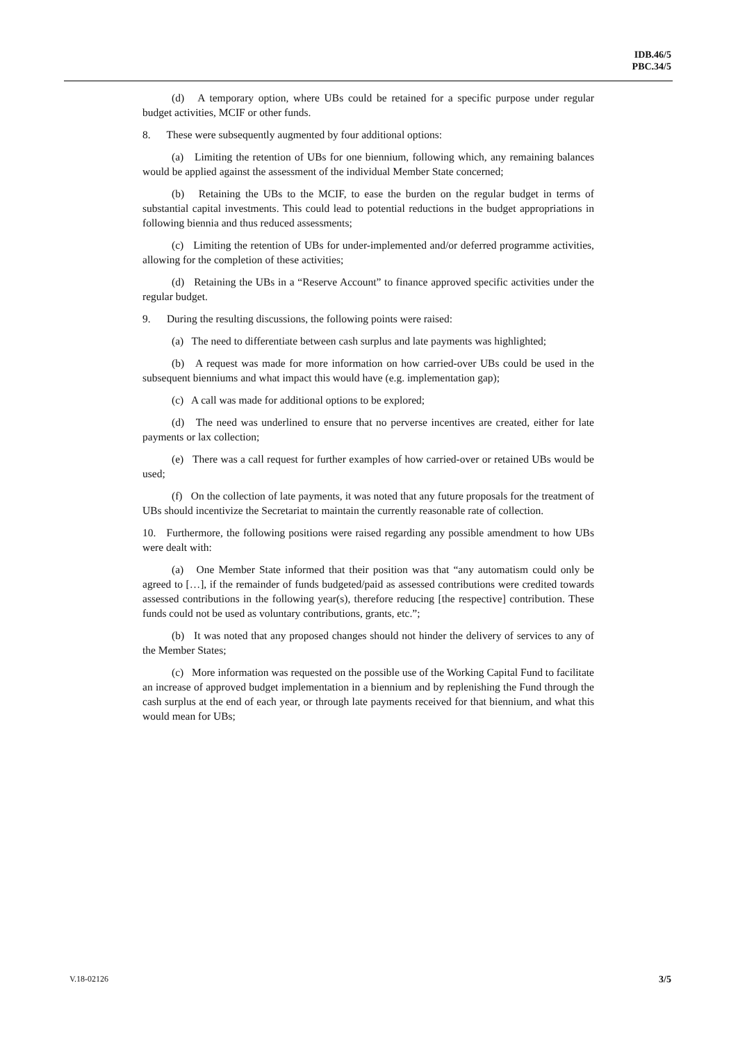IDB.46/5
PBC.34/5
(d) A temporary option, where UBs could be retained for a specific purpose under regular budget activities, MCIF or other funds.
8. These were subsequently augmented by four additional options:
(a) Limiting the retention of UBs for one biennium, following which, any remaining balances would be applied against the assessment of the individual Member State concerned;
(b) Retaining the UBs to the MCIF, to ease the burden on the regular budget in terms of substantial capital investments. This could lead to potential reductions in the budget appropriations in following biennia and thus reduced assessments;
(c) Limiting the retention of UBs for under-implemented and/or deferred programme activities, allowing for the completion of these activities;
(d) Retaining the UBs in a “Reserve Account” to finance approved specific activities under the regular budget.
9. During the resulting discussions, the following points were raised:
(a) The need to differentiate between cash surplus and late payments was highlighted;
(b) A request was made for more information on how carried-over UBs could be used in the subsequent bienniums and what impact this would have (e.g. implementation gap);
(c) A call was made for additional options to be explored;
(d) The need was underlined to ensure that no perverse incentives are created, either for late payments or lax collection;
(e) There was a call request for further examples of how carried-over or retained UBs would be used;
(f) On the collection of late payments, it was noted that any future proposals for the treatment of UBs should incentivize the Secretariat to maintain the currently reasonable rate of collection.
10. Furthermore, the following positions were raised regarding any possible amendment to how UBs were dealt with:
(a) One Member State informed that their position was that “any automatism could only be agreed to […], if the remainder of funds budgeted/paid as assessed contributions were credited towards assessed contributions in the following year(s), therefore reducing [the respective] contribution. These funds could not be used as voluntary contributions, grants, etc.”;
(b) It was noted that any proposed changes should not hinder the delivery of services to any of the Member States;
(c) More information was requested on the possible use of the Working Capital Fund to facilitate an increase of approved budget implementation in a biennium and by replenishing the Fund through the cash surplus at the end of each year, or through late payments received for that biennium, and what this would mean for UBs;
V.18-02126 3/5